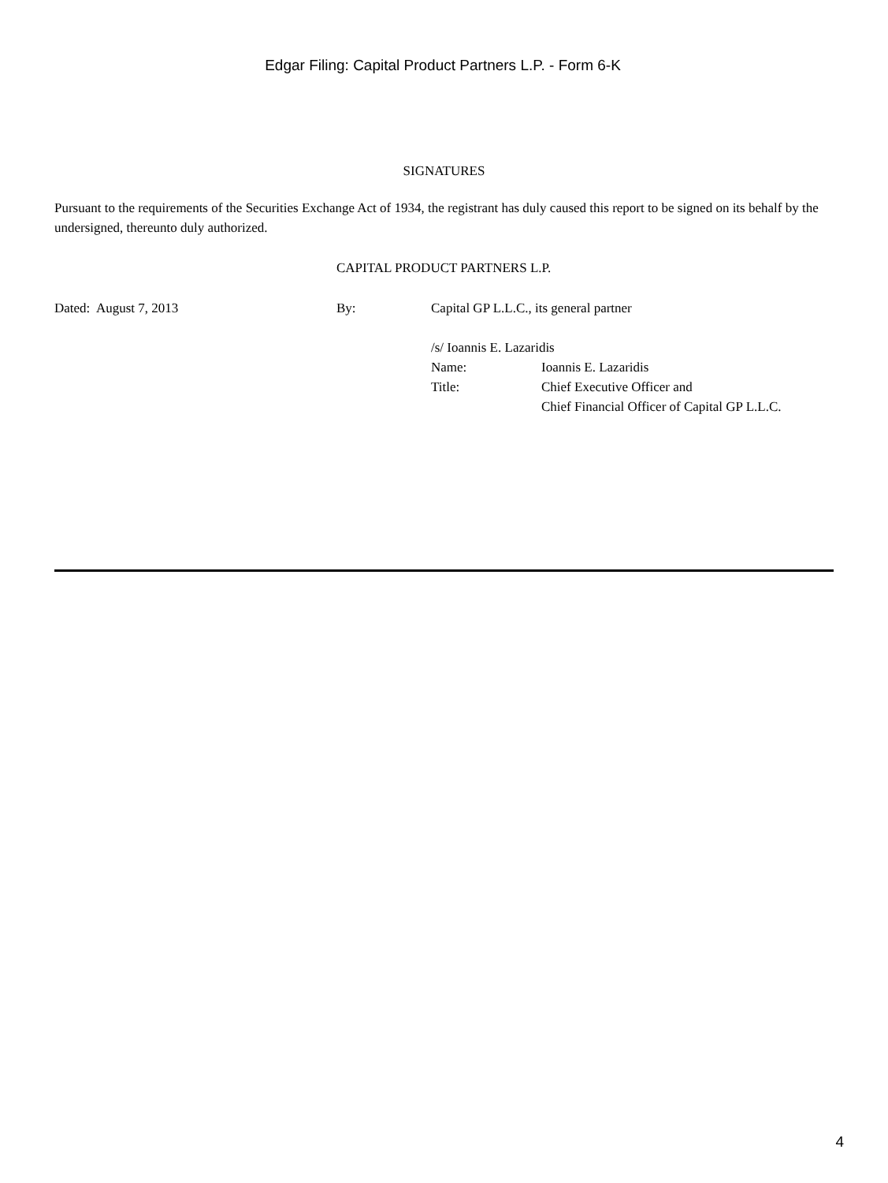Edgar Filing: Capital Product Partners L.P. - Form 6-K
SIGNATURES
Pursuant to the requirements of the Securities Exchange Act of 1934, the registrant has duly caused this report to be signed on its behalf by the undersigned, thereunto duly authorized.
CAPITAL PRODUCT PARTNERS L.P.
Dated: August 7, 2013 By: Capital GP L.L.C., its general partner
/s/ Ioannis E. Lazaridis
Name: Ioannis E. Lazaridis
Title: Chief Executive Officer and
Chief Financial Officer of Capital GP L.L.C.
4